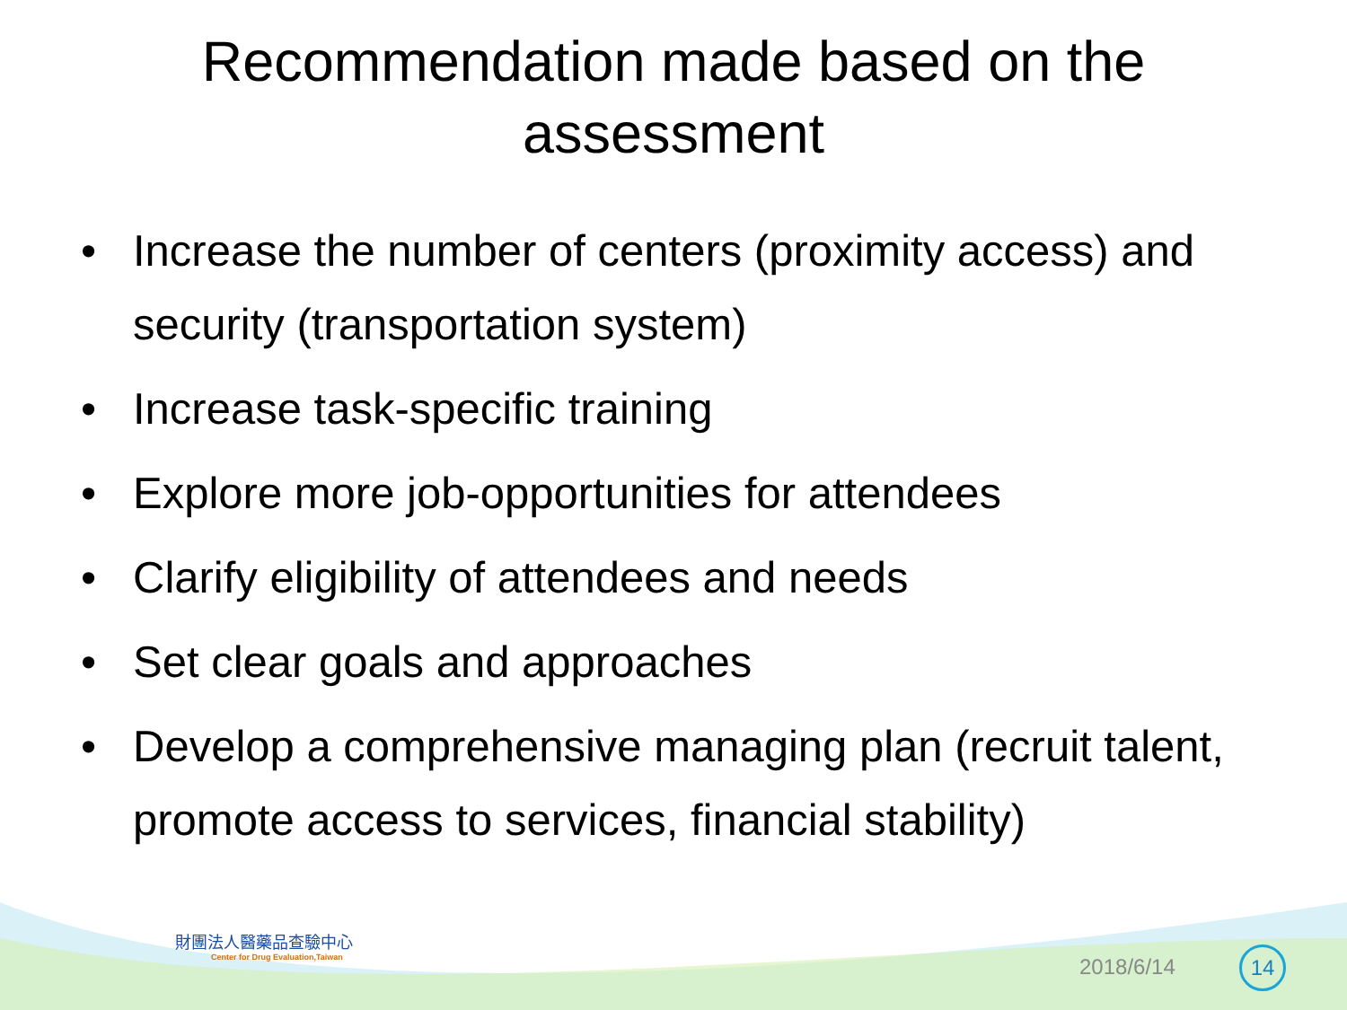Recommendation made based on the assessment
• Increase the number of centers (proximity access) and security (transportation system)
• Increase task-specific training
• Explore more job-opportunities for attendees
• Clarify eligibility of attendees and needs
• Set clear goals and approaches
• Develop a comprehensive managing plan (recruit talent, promote access to services, financial stability)
財團法人醫藥品查驗中心
Center for Drug Evaluation,Taiwan
2018/6/14 14